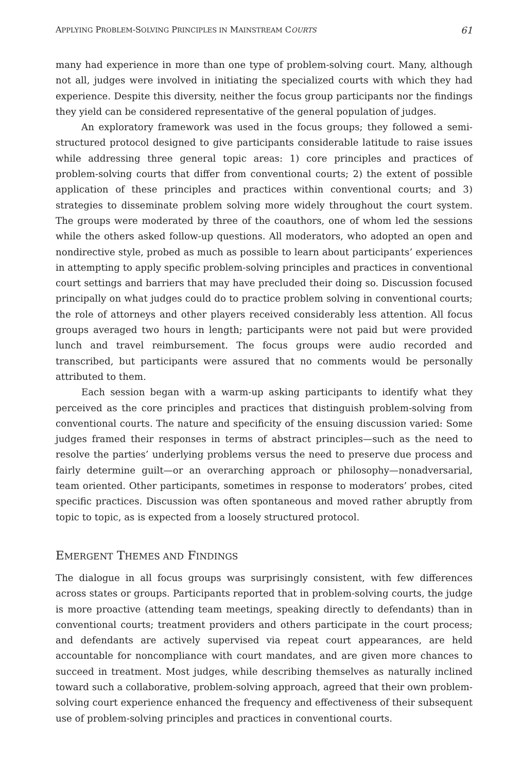APPLYING PROBLEM-SOLVING PRINCIPLES IN MAINSTREAM COURTS 61
many had experience in more than one type of problem-solving court. Many, although not all, judges were involved in initiating the specialized courts with which they had experience. Despite this diversity, neither the focus group participants nor the findings they yield can be considered representative of the general population of judges.
An exploratory framework was used in the focus groups; they followed a semi-structured protocol designed to give participants considerable latitude to raise issues while addressing three general topic areas: 1) core principles and practices of problem-solving courts that differ from conventional courts; 2) the extent of possible application of these principles and practices within conventional courts; and 3) strategies to disseminate problem solving more widely throughout the court system. The groups were moderated by three of the coauthors, one of whom led the sessions while the others asked follow-up questions. All moderators, who adopted an open and nondirective style, probed as much as possible to learn about participants’ experiences in attempting to apply specific problem-solving principles and practices in conventional court settings and barriers that may have precluded their doing so. Discussion focused principally on what judges could do to practice problem solving in conventional courts; the role of attorneys and other players received considerably less attention. All focus groups averaged two hours in length; participants were not paid but were provided lunch and travel reimbursement. The focus groups were audio recorded and transcribed, but participants were assured that no comments would be personally attributed to them.
Each session began with a warm-up asking participants to identify what they perceived as the core principles and practices that distinguish problem-solving from conventional courts. The nature and specificity of the ensuing discussion varied: Some judges framed their responses in terms of abstract principles—such as the need to resolve the parties’ underlying problems versus the need to preserve due process and fairly determine guilt—or an overarching approach or philosophy—nonadversarial, team oriented. Other participants, sometimes in response to moderators’ probes, cited specific practices. Discussion was often spontaneous and moved rather abruptly from topic to topic, as is expected from a loosely structured protocol.
EMERGENT THEMES AND FINDINGS
The dialogue in all focus groups was surprisingly consistent, with few differences across states or groups. Participants reported that in problem-solving courts, the judge is more proactive (attending team meetings, speaking directly to defendants) than in conventional courts; treatment providers and others participate in the court process; and defendants are actively supervised via repeat court appearances, are held accountable for noncompliance with court mandates, and are given more chances to succeed in treatment. Most judges, while describing themselves as naturally inclined toward such a collaborative, problem-solving approach, agreed that their own problem-solving court experience enhanced the frequency and effectiveness of their subsequent use of problem-solving principles and practices in conventional courts.